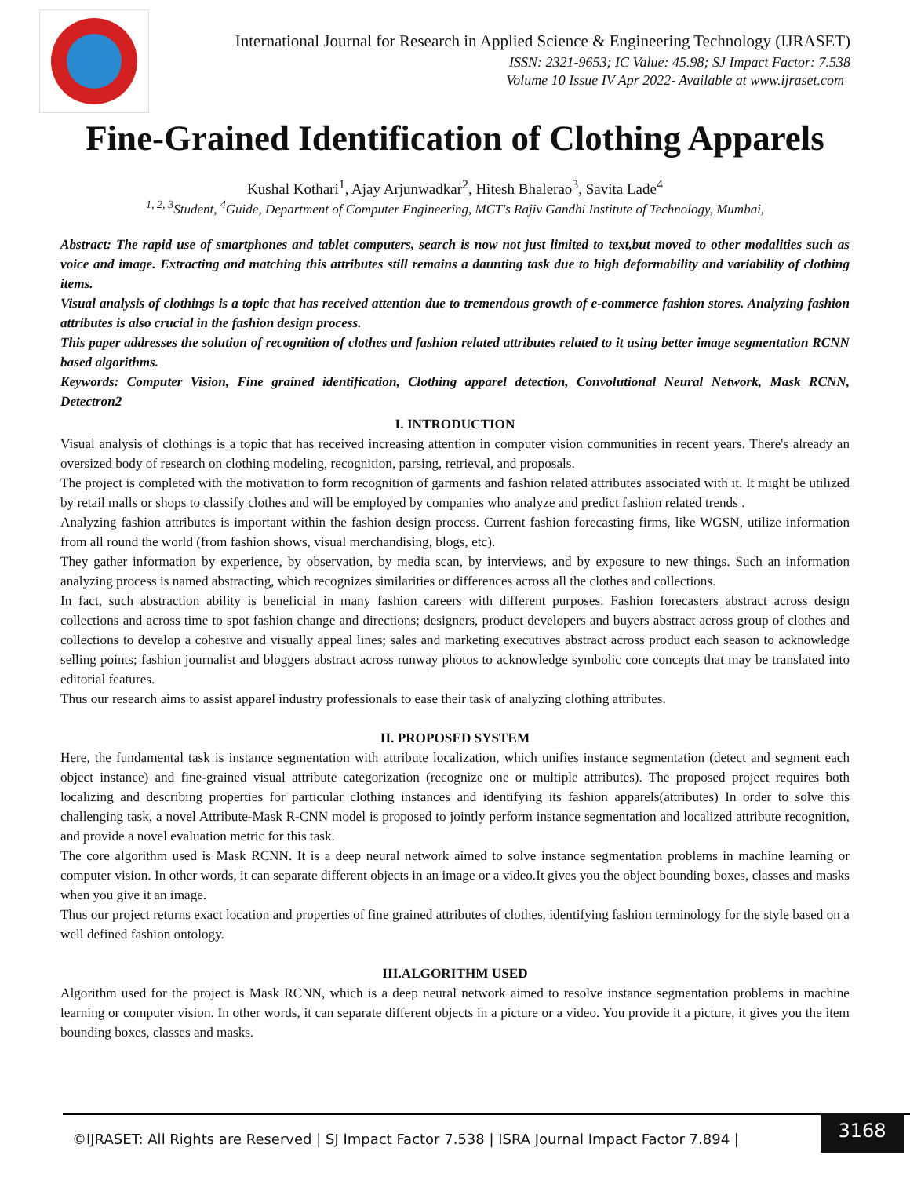International Journal for Research in Applied Science & Engineering Technology (IJRASET)
ISSN: 2321-9653; IC Value: 45.98; SJ Impact Factor: 7.538
Volume 10 Issue IV Apr 2022- Available at www.ijraset.com
Fine-Grained Identification of Clothing Apparels
Kushal Kothari<sup>1</sup>, Ajay Arjunwadkar<sup>2</sup>, Hitesh Bhalerao<sup>3</sup>, Savita Lade<sup>4</sup>
<sup>1, 2, 3</sup>Student, <sup>4</sup>Guide, Department of Computer Engineering, MCT's Rajiv Gandhi Institute of Technology, Mumbai,
Abstract: The rapid use of smartphones and tablet computers, search is now not just limited to text,but moved to other modalities such as voice and image. Extracting and matching this attributes still remains a daunting task due to high deformability and variability of clothing items.
Visual analysis of clothings is a topic that has received attention due to tremendous growth of e-commerce fashion stores. Analyzing fashion attributes is also crucial in the fashion design process.
This paper addresses the solution of recognition of clothes and fashion related attributes related to it using better image segmentation RCNN based algorithms.
Keywords: Computer Vision, Fine grained identification, Clothing apparel detection, Convolutional Neural Network, Mask RCNN, Detectron2
I. INTRODUCTION
Visual analysis of clothings is a topic that has received increasing attention in computer vision communities in recent years. There's already an oversized body of research on clothing modeling, recognition, parsing, retrieval, and proposals.
The project is completed with the motivation to form recognition of garments and fashion related attributes associated with it. It might be utilized by retail malls or shops to classify clothes and will be employed by companies who analyze and predict fashion related trends .
Analyzing fashion attributes is important within the fashion design process. Current fashion forecasting firms, like WGSN, utilize information from all round the world (from fashion shows, visual merchandising, blogs, etc).
They gather information by experience, by observation, by media scan, by interviews, and by exposure to new things. Such an information analyzing process is named abstracting, which recognizes similarities or differences across all the clothes and collections.
In fact, such abstraction ability is beneficial in many fashion careers with different purposes. Fashion forecasters abstract across design collections and across time to spot fashion change and directions; designers, product developers and buyers abstract across group of clothes and collections to develop a cohesive and visually appeal lines; sales and marketing executives abstract across product each season to acknowledge selling points; fashion journalist and bloggers abstract across runway photos to acknowledge symbolic core concepts that may be translated into editorial features.
Thus our research aims to assist apparel industry professionals to ease their task of analyzing clothing attributes.
II. PROPOSED SYSTEM
Here, the fundamental task is instance segmentation with attribute localization, which unifies instance segmentation (detect and segment each object instance) and fine-grained visual attribute categorization (recognize one or multiple attributes). The proposed project requires both localizing and describing properties for particular clothing instances and identifying its fashion apparels(attributes) In order to solve this challenging task, a novel Attribute-Mask R-CNN model is proposed to jointly perform instance segmentation and localized attribute recognition, and provide a novel evaluation metric for this task.
The core algorithm used is Mask RCNN. It is a deep neural network aimed to solve instance segmentation problems in machine learning or computer vision. In other words, it can separate different objects in an image or a video.It gives you the object bounding boxes, classes and masks when you give it an image.
Thus our project returns exact location and properties of fine grained attributes of clothes, identifying fashion terminology for the style based on a well defined fashion ontology.
III.ALGORITHM USED
Algorithm used for the project is Mask RCNN, which is a deep neural network aimed to resolve instance segmentation problems in machine learning or computer vision. In other words, it can separate different objects in a picture or a video. You provide it a picture, it gives you the item bounding boxes, classes and masks.
©IJRASET: All Rights are Reserved | SJ Impact Factor 7.538 | ISRA Journal Impact Factor 7.894 |
3168